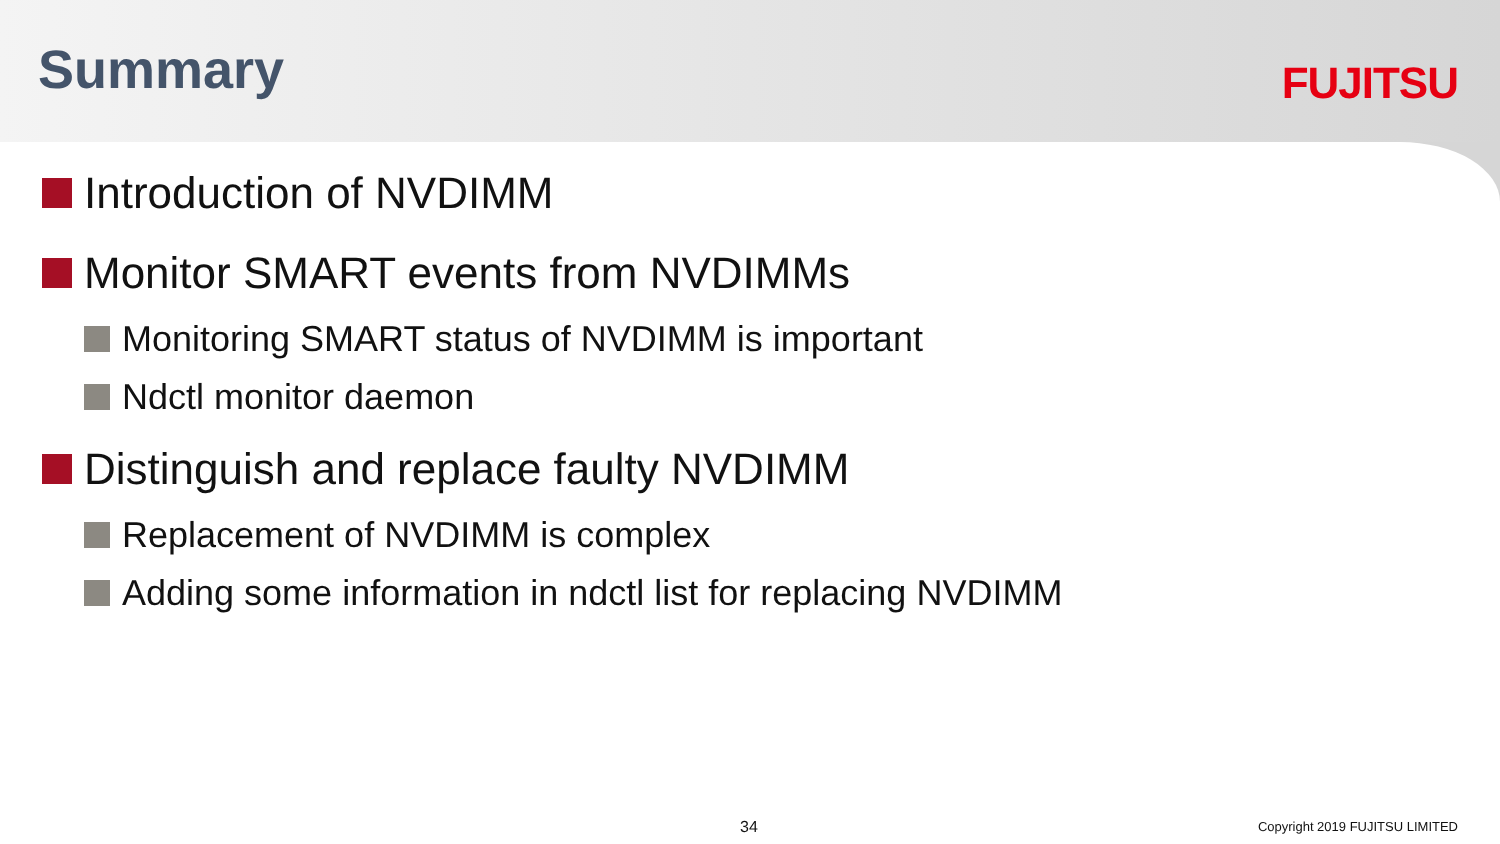Summary FUJITSU
Introduction of NVDIMM
Monitor SMART events from NVDIMMs
Monitoring SMART status of NVDIMM is important
Ndctl monitor daemon
Distinguish and replace faulty NVDIMM
Replacement of NVDIMM is complex
Adding some information in ndctl list for replacing NVDIMM
34 Copyright 2019 FUJITSU LIMITED